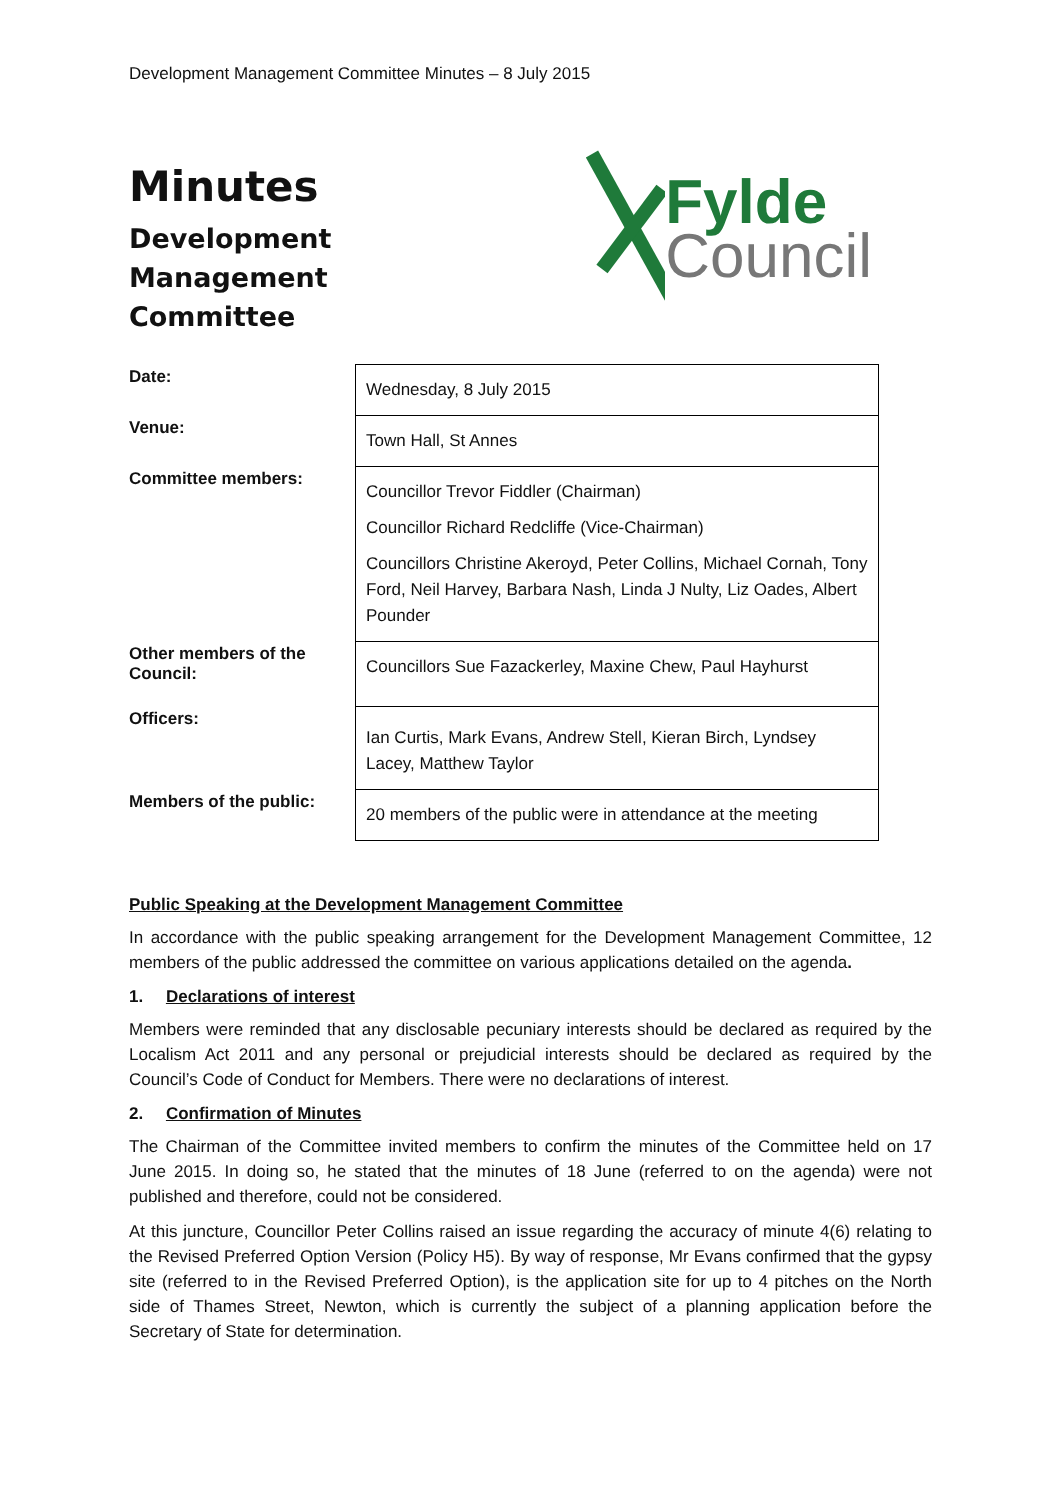Development Management Committee Minutes – 8 July 2015
Minutes
Development
Management
Committee
Fylde
Council
| Date: | Wednesday, 8 July 2015 |
| Venue: | Town Hall, St Annes |
| Committee members: | Councillor Trevor Fiddler (Chairman) Councillor Richard Redcliffe (Vice-Chairman) Councillors Christine Akeroyd, Peter Collins, Michael Cornah, Tony Ford, Neil Harvey, Barbara Nash, Linda J Nulty, Liz Oades, Albert Pounder |
| Other members of the Council: | Councillors Sue Fazackerley, Maxine Chew, Paul Hayhurst |
| Officers: | Ian Curtis, Mark Evans, Andrew Stell, Kieran Birch, Lyndsey Lacey, Matthew Taylor |
| Members of the public: | 20 members of the public were in attendance at the meeting |
Public Speaking at the Development Management Committee
In accordance with the public speaking arrangement for the Development Management Committee, 12 members of the public addressed the committee on various applications detailed on the agenda.
1. Declarations of interest
Members were reminded that any disclosable pecuniary interests should be declared as required by the Localism Act 2011 and any personal or prejudicial interests should be declared as required by the Council’s Code of Conduct for Members. There were no declarations of interest.
2. Confirmation of Minutes
The Chairman of the Committee invited members to confirm the minutes of the Committee held on 17 June 2015. In doing so, he stated that the minutes of 18 June (referred to on the agenda) were not published and therefore, could not be considered.
At this juncture, Councillor Peter Collins raised an issue regarding the accuracy of minute 4(6) relating to the Revised Preferred Option Version (Policy H5). By way of response, Mr Evans confirmed that the gypsy site (referred to in the Revised Preferred Option), is the application site for up to 4 pitches on the North side of Thames Street, Newton, which is currently the subject of a planning application before the Secretary of State for determination.